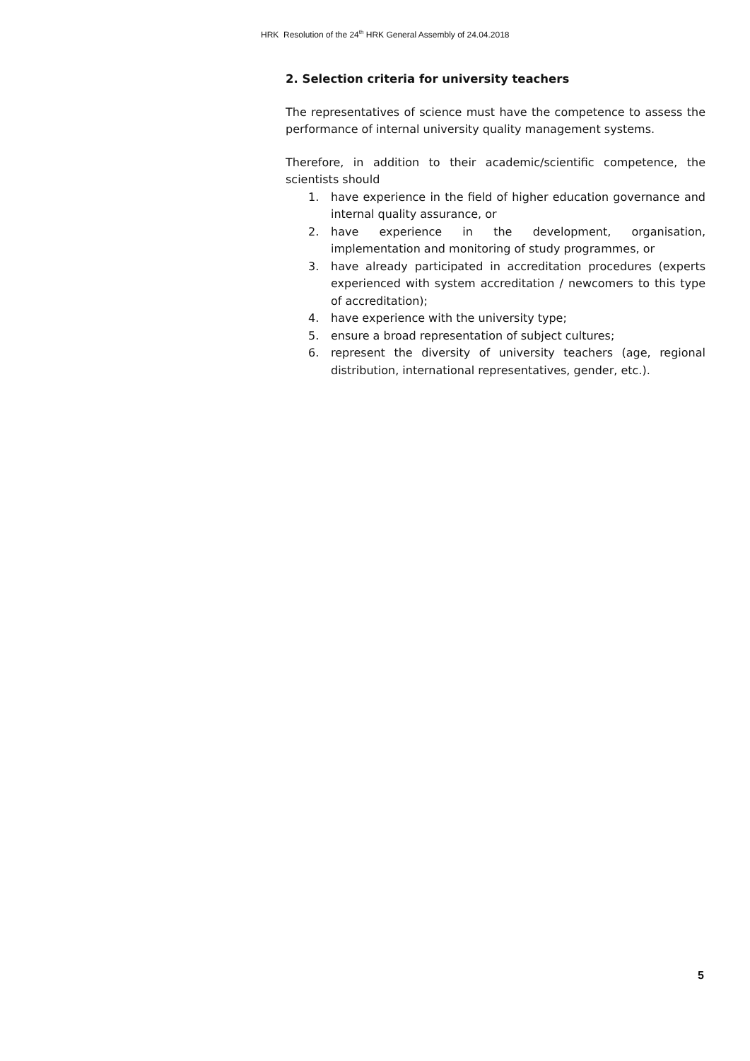HRK Resolution of the 24<sup>th</sup> HRK General Assembly of 24.04.2018
2. Selection criteria for university teachers
The representatives of science must have the competence to assess the performance of internal university quality management systems.
Therefore, in addition to their academic/scientific competence, the scientists should
1. have experience in the field of higher education governance and internal quality assurance, or
2. have experience in the development, organisation, implementation and monitoring of study programmes, or
3. have already participated in accreditation procedures (experts experienced with system accreditation / newcomers to this type of accreditation);
4. have experience with the university type;
5. ensure a broad representation of subject cultures;
6. represent the diversity of university teachers (age, regional distribution, international representatives, gender, etc.).
5